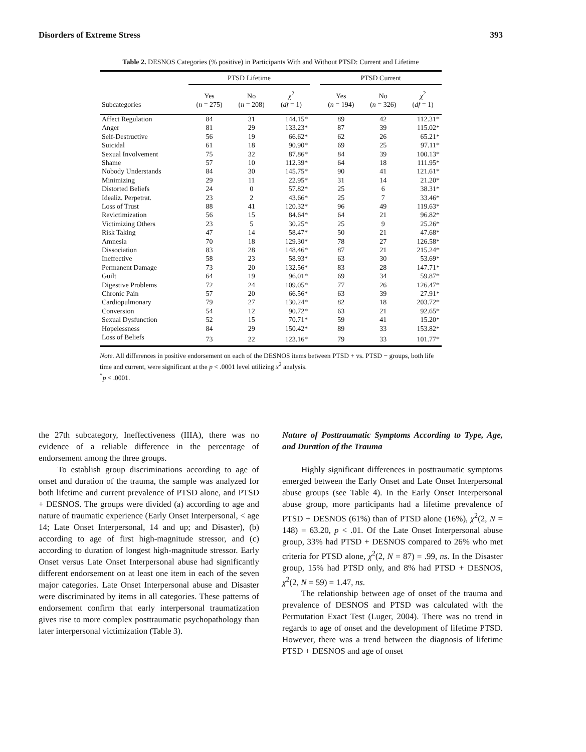Disorders of Extreme Stress 393
Table 2. DESNOS Categories (% positive) in Participants With and Without PTSD: Current and Lifetime
| | PTSD Lifetime | | | | PTSD Current | | |
| --- | --- | --- | --- | --- | --- | --- | --- |
| Subcategories | Yes ( n = 275) | No ( n = 208) | χ<sup>2</sup> ( df = 1) | | Yes ( n = 194) | No ( n = 326) | χ<sup>2</sup> ( df = 1) |
| Affect Regulation | 84 | 31 | 144.15* | | 89 | 42 | 112.31* |
| Anger | 81 | 29 | 133.23* | | 87 | 39 | 115.02* |
| Self-Destructive | 56 | 19 | 66.62* | | 62 | 26 | 65.21* |
| Suicidal | 61 | 18 | 90.90* | | 69 | 25 | 97.11* |
| Sexual Involvement | 75 | 32 | 87.86* | | 84 | 39 | 100.13* |
| Shame | 57 | 10 | 112.39* | | 64 | 18 | 111.95* |
| Nobody Understands | 84 | 30 | 145.75* | | 90 | 41 | 121.61* |
| Minimizing | 29 | 11 | 22.95* | | 31 | 14 | 21.20* |
| Distorted Beliefs | 24 | 0 | 57.82* | | 25 | 6 | 38.31* |
| Idealiz. Perpetrat. | 23 | 2 | 43.66* | | 25 | 7 | 33.46* |
| Loss of Trust | 88 | 41 | 120.32* | | 96 | 49 | 119.63* |
| Revictimization | 56 | 15 | 84.64* | | 64 | 21 | 96.82* |
| Victimizing Others | 23 | 5 | 30.25* | | 25 | 9 | 25.26* |
| Risk Taking | 47 | 14 | 58.47* | | 50 | 21 | 47.68* |
| Amnesia | 70 | 18 | 129.30* | | 78 | 27 | 126.58* |
| Dissociation | 83 | 28 | 148.46* | | 87 | 21 | 215.24* |
| Ineffective | 58 | 23 | 58.93* | | 63 | 30 | 53.69* |
| Permanent Damage | 73 | 20 | 132.56* | | 83 | 28 | 147.71* |
| Guilt | 64 | 19 | 96.01* | | 69 | 34 | 59.87* |
| Digestive Problems | 72 | 24 | 109.05* | | 77 | 26 | 126.47* |
| Chronic Pain | 57 | 20 | 66.56* | | 63 | 39 | 27.91* |
| Cardiopulmonary | 79 | 27 | 130.24* | | 82 | 18 | 203.72* |
| Conversion | 54 | 12 | 90.72* | | 63 | 21 | 92.65* |
| Sexual Dysfunction | 52 | 15 | 70.71* | | 59 | 41 | 15.20* |
| Hopelessness | 84 | 29 | 150.42* | | 89 | 33 | 153.82* |
| Loss of Beliefs | 73 | 22 | 123.16* | | 79 | 33 | 101.77* |
Note. All differences in positive endorsement on each of the DESNOS items between PTSD + vs. PTSD − groups, both life time and current, were significant at the p < .0001 level utilizing x<sup>2</sup> analysis.
<sup>*</sup> p < .0001.
the 27th subcategory, Ineffectiveness (IIIA), there was no evidence of a reliable difference in the percentage of endorsement among the three groups.
To establish group discriminations according to age of onset and duration of the trauma, the sample was analyzed for both lifetime and current prevalence of PTSD alone, and PTSD + DESNOS. The groups were divided (a) according to age and nature of traumatic experience (Early Onset Interpersonal, < age 14; Late Onset Interpersonal, 14 and up; and Disaster), (b) according to age of first high-magnitude stressor, and (c) according to duration of longest high-magnitude stressor. Early Onset versus Late Onset Interpersonal abuse had significantly different endorsement on at least one item in each of the seven major categories. Late Onset Interpersonal abuse and Disaster were discriminated by items in all categories. These patterns of endorsement confirm that early interpersonal traumatization gives rise to more complex posttraumatic psychopathology than later interpersonal victimization (Table 3).
Nature of Posttraumatic Symptoms According to Type, Age, and Duration of the Trauma
Highly significant differences in posttraumatic symptoms emerged between the Early Onset and Late Onset Interpersonal abuse groups (see Table 4). In the Early Onset Interpersonal abuse group, more participants had a lifetime prevalence of PTSD + DESNOS (61%) than of PTSD alone (16%), χ<sup>2</sup>(2, N = 148) = 63.20, p < .01. Of the Late Onset Interpersonal abuse group, 33% had PTSD + DESNOS compared to 26% who met criteria for PTSD alone, χ<sup>2</sup>(2, N = 87) = .99, ns. In the Disaster group, 15% had PTSD only, and 8% had PTSD + DESNOS, χ<sup>2</sup>(2, N = 59) = 1.47, ns.
The relationship between age of onset of the trauma and prevalence of DESNOS and PTSD was calculated with the Permutation Exact Test (Luger, 2004). There was no trend in regards to age of onset and the development of lifetime PTSD. However, there was a trend between the diagnosis of lifetime PTSD + DESNOS and age of onset